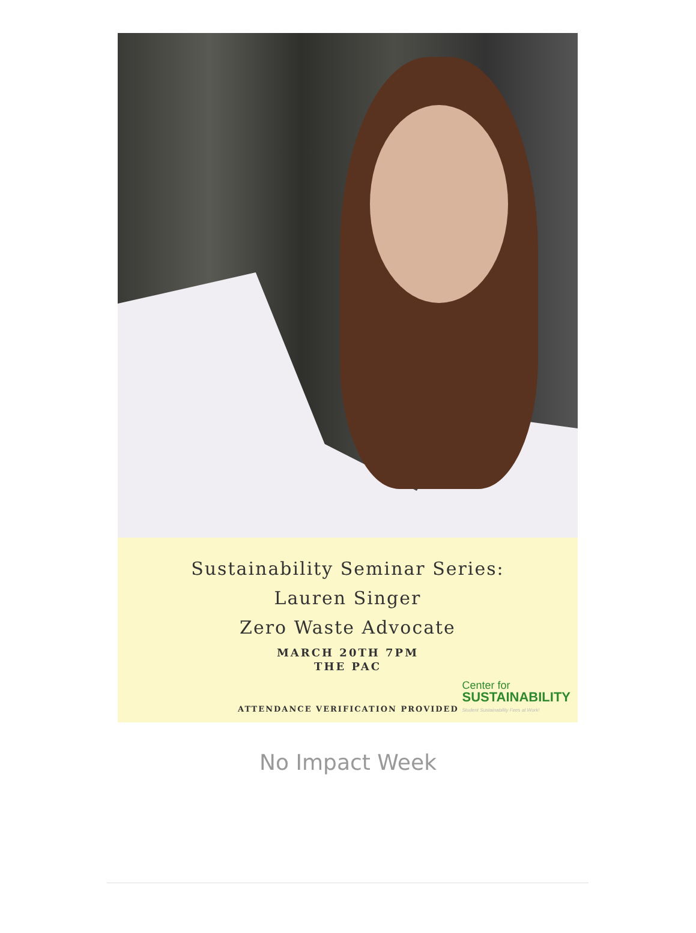Sustainability Seminar Series:
Lauren Singer
Zero Waste Advocate
MARCH 20TH 7PM
THE PAC
ATTENDANCE VERIFICATION PROVIDED Center for
SUSTAINABILITY
Student Sustainability Fees at Work!
No Impact Week